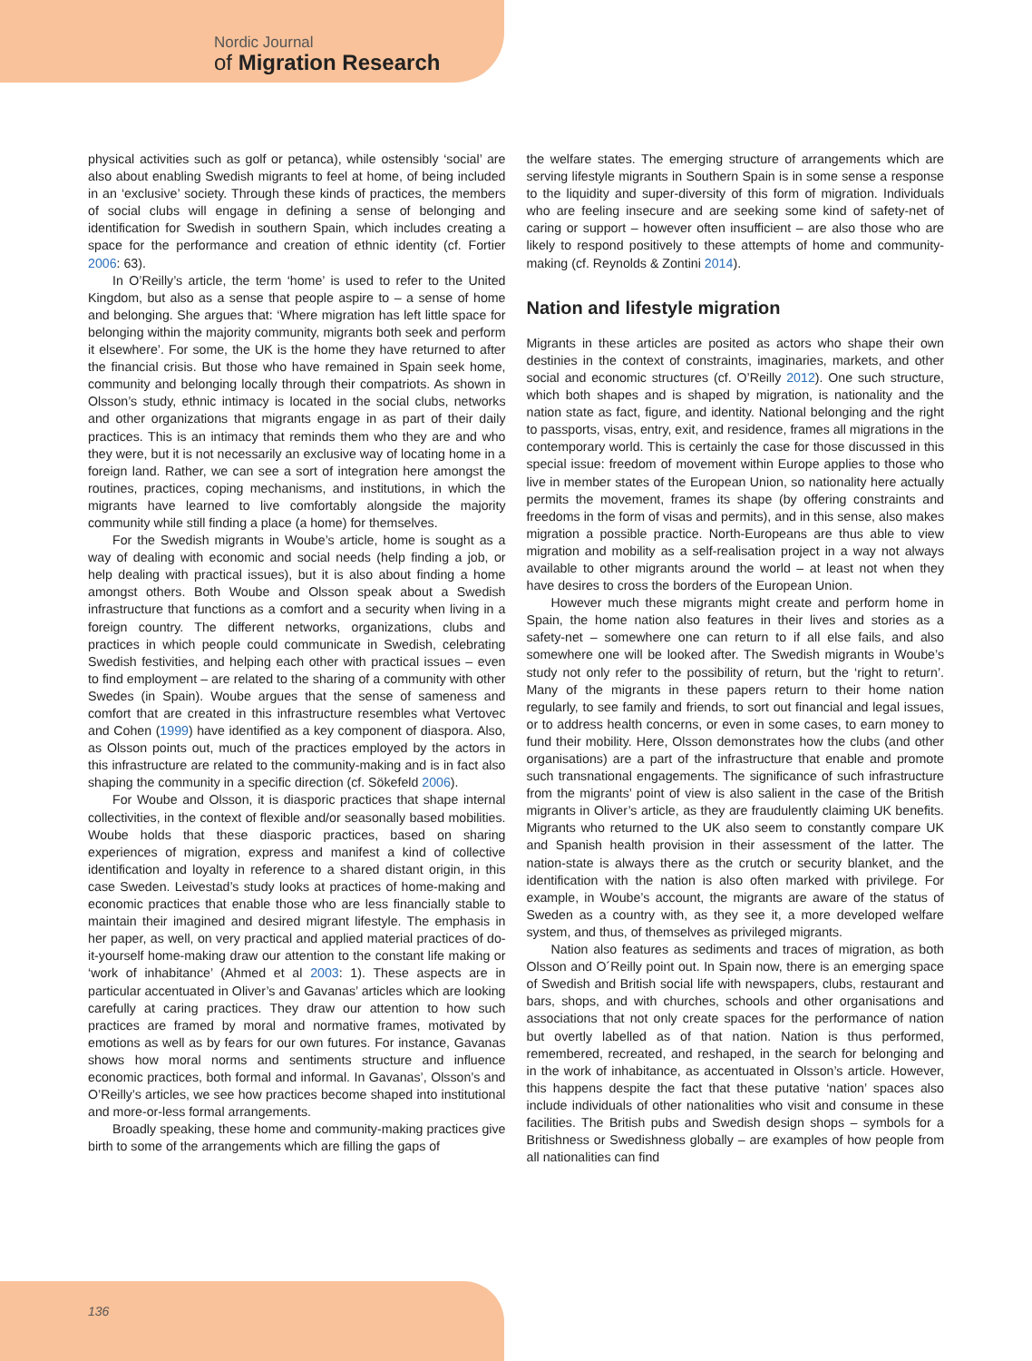Nordic Journal
of Migration Research
physical activities such as golf or petanca), while ostensibly ‘social’ are also about enabling Swedish migrants to feel at home, of being included in an ‘exclusive’ society. Through these kinds of practices, the members of social clubs will engage in defining a sense of belonging and identification for Swedish in southern Spain, which includes creating a space for the performance and creation of ethnic identity (cf. Fortier 2006: 63).
In O’Reilly’s article, the term ‘home’ is used to refer to the United Kingdom, but also as a sense that people aspire to – a sense of home and belonging. She argues that: ‘Where migration has left little space for belonging within the majority community, migrants both seek and perform it elsewhere’. For some, the UK is the home they have returned to after the financial crisis. But those who have remained in Spain seek home, community and belonging locally through their compatriots. As shown in Olsson’s study, ethnic intimacy is located in the social clubs, networks and other organizations that migrants engage in as part of their daily practices. This is an intimacy that reminds them who they are and who they were, but it is not necessarily an exclusive way of locating home in a foreign land. Rather, we can see a sort of integration here amongst the routines, practices, coping mechanisms, and institutions, in which the migrants have learned to live comfortably alongside the majority community while still finding a place (a home) for themselves.
For the Swedish migrants in Woube’s article, home is sought as a way of dealing with economic and social needs (help finding a job, or help dealing with practical issues), but it is also about finding a home amongst others. Both Woube and Olsson speak about a Swedish infrastructure that functions as a comfort and a security when living in a foreign country. The different networks, organizations, clubs and practices in which people could communicate in Swedish, celebrating Swedish festivities, and helping each other with practical issues – even to find employment – are related to the sharing of a community with other Swedes (in Spain). Woube argues that the sense of sameness and comfort that are created in this infrastructure resembles what Vertovec and Cohen (1999) have identified as a key component of diaspora. Also, as Olsson points out, much of the practices employed by the actors in this infrastructure are related to the community-making and is in fact also shaping the community in a specific direction (cf. Sökefeld 2006).
For Woube and Olsson, it is diasporic practices that shape internal collectivities, in the context of flexible and/or seasonally based mobilities. Woube holds that these diasporic practices, based on sharing experiences of migration, express and manifest a kind of collective identification and loyalty in reference to a shared distant origin, in this case Sweden. Leivestad’s study looks at practices of home-making and economic practices that enable those who are less financially stable to maintain their imagined and desired migrant lifestyle. The emphasis in her paper, as well, on very practical and applied material practices of do-it-yourself home-making draw our attention to the constant life making or ‘work of inhabitance’ (Ahmed et al 2003: 1). These aspects are in particular accentuated in Oliver’s and Gavanas’ articles which are looking carefully at caring practices. They draw our attention to how such practices are framed by moral and normative frames, motivated by emotions as well as by fears for our own futures. For instance, Gavanas shows how moral norms and sentiments structure and influence economic practices, both formal and informal. In Gavanas’, Olsson’s and O’Reilly’s articles, we see how practices become shaped into institutional and more-or-less formal arrangements.
Broadly speaking, these home and community-making practices give birth to some of the arrangements which are filling the gaps of
the welfare states. The emerging structure of arrangements which are serving lifestyle migrants in Southern Spain is in some sense a response to the liquidity and super-diversity of this form of migration. Individuals who are feeling insecure and are seeking some kind of safety-net of caring or support – however often insufficient – are also those who are likely to respond positively to these attempts of home and community-making (cf. Reynolds & Zontini 2014).
Nation and lifestyle migration
Migrants in these articles are posited as actors who shape their own destinies in the context of constraints, imaginaries, markets, and other social and economic structures (cf. O’Reilly 2012). One such structure, which both shapes and is shaped by migration, is nationality and the nation state as fact, figure, and identity. National belonging and the right to passports, visas, entry, exit, and residence, frames all migrations in the contemporary world. This is certainly the case for those discussed in this special issue: freedom of movement within Europe applies to those who live in member states of the European Union, so nationality here actually permits the movement, frames its shape (by offering constraints and freedoms in the form of visas and permits), and in this sense, also makes migration a possible practice. North-Europeans are thus able to view migration and mobility as a self-realisation project in a way not always available to other migrants around the world – at least not when they have desires to cross the borders of the European Union.
However much these migrants might create and perform home in Spain, the home nation also features in their lives and stories as a safety-net – somewhere one can return to if all else fails, and also somewhere one will be looked after. The Swedish migrants in Woube’s study not only refer to the possibility of return, but the ‘right to return’. Many of the migrants in these papers return to their home nation regularly, to see family and friends, to sort out financial and legal issues, or to address health concerns, or even in some cases, to earn money to fund their mobility. Here, Olsson demonstrates how the clubs (and other organisations) are a part of the infrastructure that enable and promote such transnational engagements. The significance of such infrastructure from the migrants’ point of view is also salient in the case of the British migrants in Oliver’s article, as they are fraudulently claiming UK benefits. Migrants who returned to the UK also seem to constantly compare UK and Spanish health provision in their assessment of the latter. The nation-state is always there as the crutch or security blanket, and the identification with the nation is also often marked with privilege. For example, in Woube’s account, the migrants are aware of the status of Sweden as a country with, as they see it, a more developed welfare system, and thus, of themselves as privileged migrants.
Nation also features as sediments and traces of migration, as both Olsson and O´Reilly point out. In Spain now, there is an emerging space of Swedish and British social life with newspapers, clubs, restaurant and bars, shops, and with churches, schools and other organisations and associations that not only create spaces for the performance of nation but overtly labelled as of that nation. Nation is thus performed, remembered, recreated, and reshaped, in the search for belonging and in the work of inhabitance, as accentuated in Olsson’s article. However, this happens despite the fact that these putative ‘nation’ spaces also include individuals of other nationalities who visit and consume in these facilities. The British pubs and Swedish design shops – symbols for a Britishness or Swedishness globally – are examples of how people from all nationalities can find
136